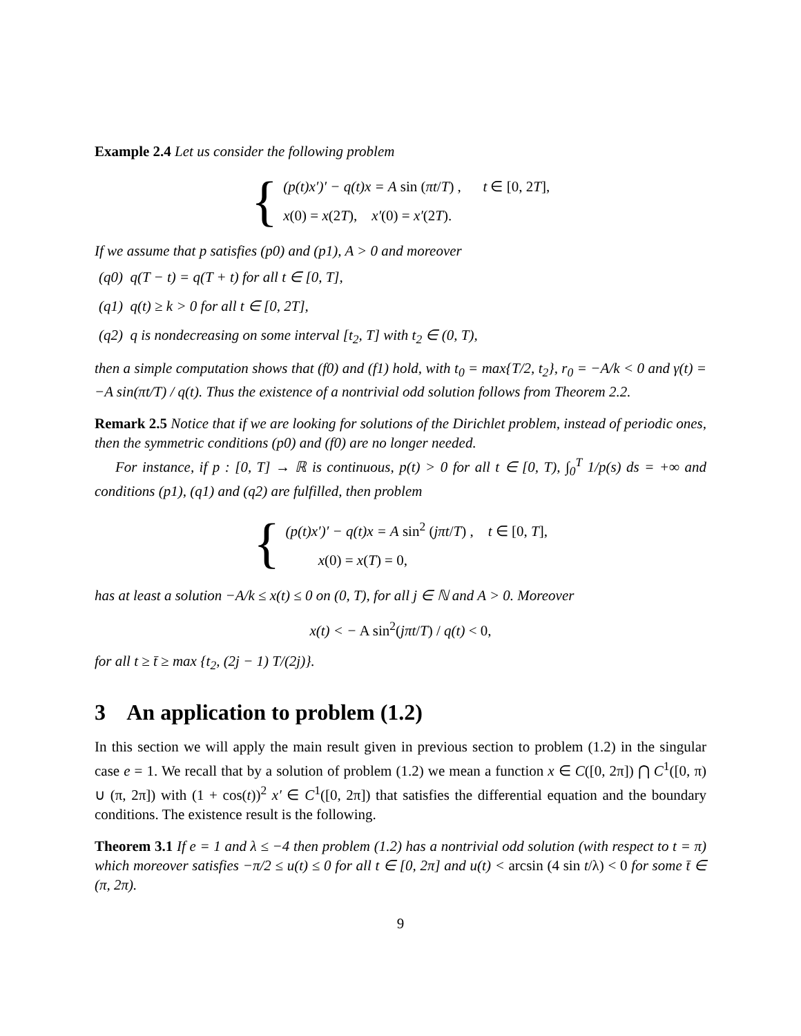Example 2.4 Let us consider the following problem
{ (p(t)x′)′ − q(t)x = A sin (πt/T) , t ∈ [0, 2T],
x(0) = x(2T), x′(0) = x′(2T).
If we assume that p satisfies (p0) and (p1), A > 0 and moreover
(q0) q(T − t) = q(T + t) for all t ∈ [0, T],
(q1) q(t) ≥ k > 0 for all t ∈ [0, 2T],
(q2) q is nondecreasing on some interval [t<sub>2</sub>, T] with t<sub>2</sub> ∈ (0, T),
then a simple computation shows that (f0) and (f1) hold, with t<sub>0</sub> = max{T/2, t<sub>2</sub>}, r<sub>0</sub> = −A/k < 0 and γ(t) = −A sin(πt/T) / q(t). Thus the existence of a nontrivial odd solution follows from Theorem 2.2.
Remark 2.5 Notice that if we are looking for solutions of the Dirichlet problem, instead of periodic ones, then the symmetric conditions (p0) and (f0) are no longer needed.
For instance, if p : [0, T] → ℝ is continuous, p(t) > 0 for all t ∈ [0, T), ∫<sub>0</sub><sup>T</sup> 1/p(s) ds = +∞ and conditions (p1), (q1) and (q2) are fulfilled, then problem
{ (p(t)x′)′ − q(t)x = A sin<sup>2</sup> (jπt/T) , t ∈ [0, T],
x(0) = x(T) = 0,
has at least a solution −A/k ≤ x(t) ≤ 0 on (0, T), for all j ∈ ℕ and A > 0. Moreover
x(t) < − A sin<sup>2</sup>(jπt/T) / q(t) < 0,
for all t ≥ t̄ ≥ max {t<sub>2</sub>, (2j − 1) T/(2j)}.
3 An application to problem (1.2)
In this section we will apply the main result given in previous section to problem (1.2) in the singular case e = 1. We recall that by a solution of problem (1.2) we mean a function x ∈ C([0, 2π]) ⋂ C<sup>1</sup>([0, π) ∪ (π, 2π]) with (1 + cos(t))<sup>2</sup> x′ ∈ C<sup>1</sup>([0, 2π]) that satisfies the differential equation and the boundary conditions. The existence result is the following.
Theorem 3.1 If e = 1 and λ ≤ −4 then problem (1.2) has a nontrivial odd solution (with respect to t = π) which moreover satisfies −π/2 ≤ u(t) ≤ 0 for all t ∈ [0, 2π] and u(t) < arcsin (4 sin t/λ) < 0 for some t̄ ∈ (π, 2π).
9